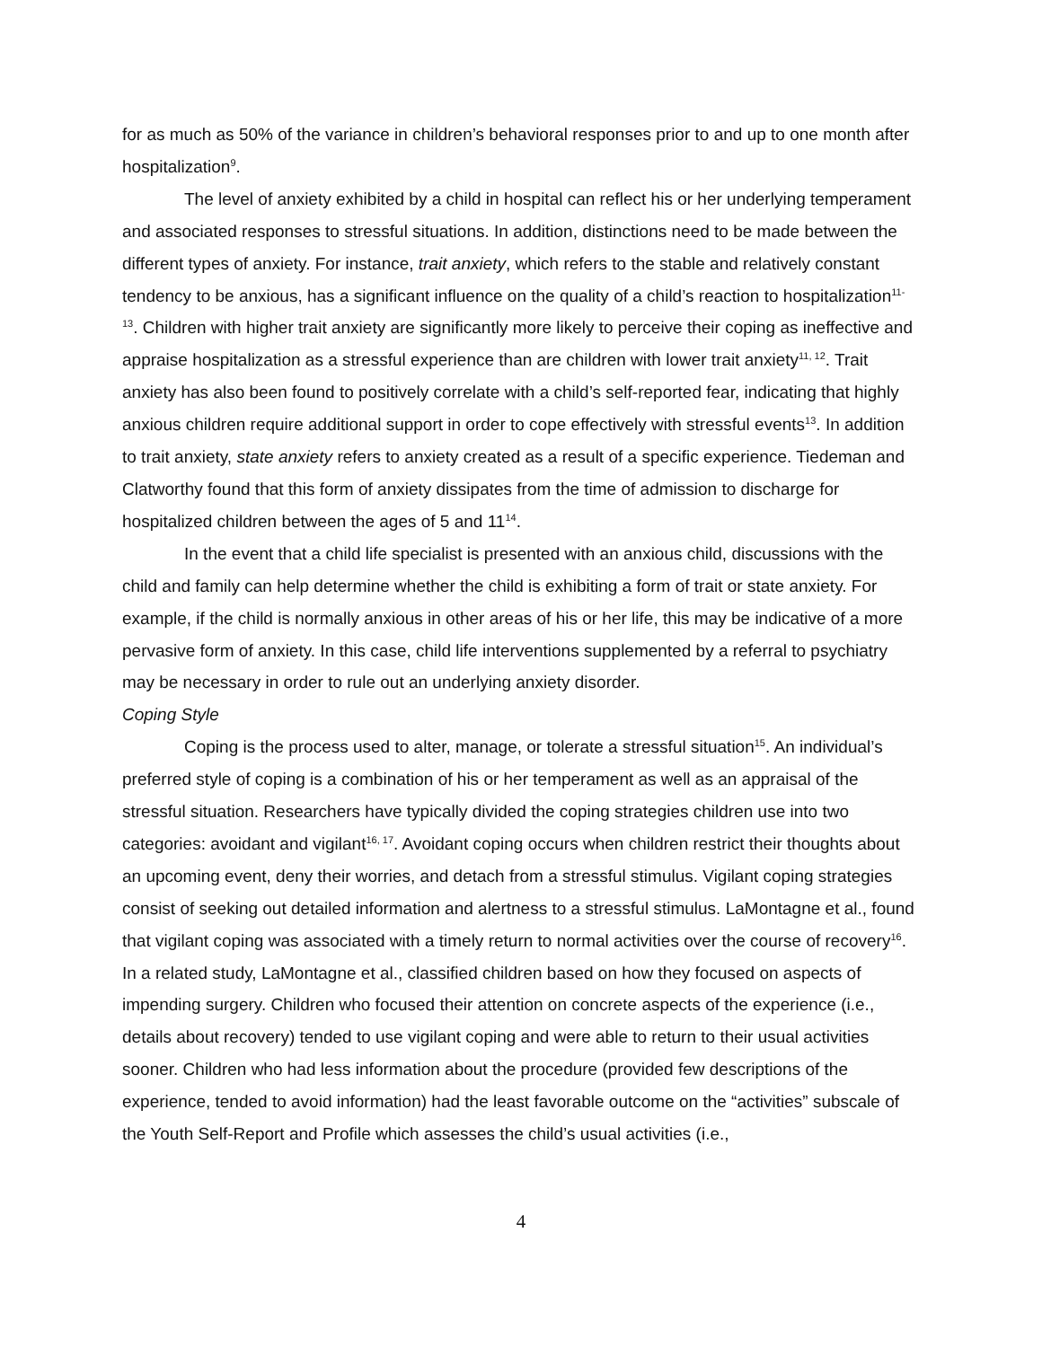for as much as 50% of the variance in children’s behavioral responses prior to and up to one month after hospitalization<sup>9</sup>.
The level of anxiety exhibited by a child in hospital can reflect his or her underlying temperament and associated responses to stressful situations. In addition, distinctions need to be made between the different types of anxiety. For instance, trait anxiety, which refers to the stable and relatively constant tendency to be anxious, has a significant influence on the quality of a child’s reaction to hospitalization<sup>11-13</sup>. Children with higher trait anxiety are significantly more likely to perceive their coping as ineffective and appraise hospitalization as a stressful experience than are children with lower trait anxiety<sup>11, 12</sup>. Trait anxiety has also been found to positively correlate with a child’s self-reported fear, indicating that highly anxious children require additional support in order to cope effectively with stressful events<sup>13</sup>. In addition to trait anxiety, state anxiety refers to anxiety created as a result of a specific experience. Tiedeman and Clatworthy found that this form of anxiety dissipates from the time of admission to discharge for hospitalized children between the ages of 5 and 11<sup>14</sup>.
In the event that a child life specialist is presented with an anxious child, discussions with the child and family can help determine whether the child is exhibiting a form of trait or state anxiety. For example, if the child is normally anxious in other areas of his or her life, this may be indicative of a more pervasive form of anxiety. In this case, child life interventions supplemented by a referral to psychiatry may be necessary in order to rule out an underlying anxiety disorder.
Coping Style
Coping is the process used to alter, manage, or tolerate a stressful situation<sup>15</sup>. An individual’s preferred style of coping is a combination of his or her temperament as well as an appraisal of the stressful situation. Researchers have typically divided the coping strategies children use into two categories: avoidant and vigilant<sup>16, 17</sup>. Avoidant coping occurs when children restrict their thoughts about an upcoming event, deny their worries, and detach from a stressful stimulus. Vigilant coping strategies consist of seeking out detailed information and alertness to a stressful stimulus. LaMontagne et al., found that vigilant coping was associated with a timely return to normal activities over the course of recovery<sup>16</sup>. In a related study, LaMontagne et al., classified children based on how they focused on aspects of impending surgery. Children who focused their attention on concrete aspects of the experience (i.e., details about recovery) tended to use vigilant coping and were able to return to their usual activities sooner. Children who had less information about the procedure (provided few descriptions of the experience, tended to avoid information) had the least favorable outcome on the “activities” subscale of the Youth Self-Report and Profile which assesses the child’s usual activities (i.e.,
4